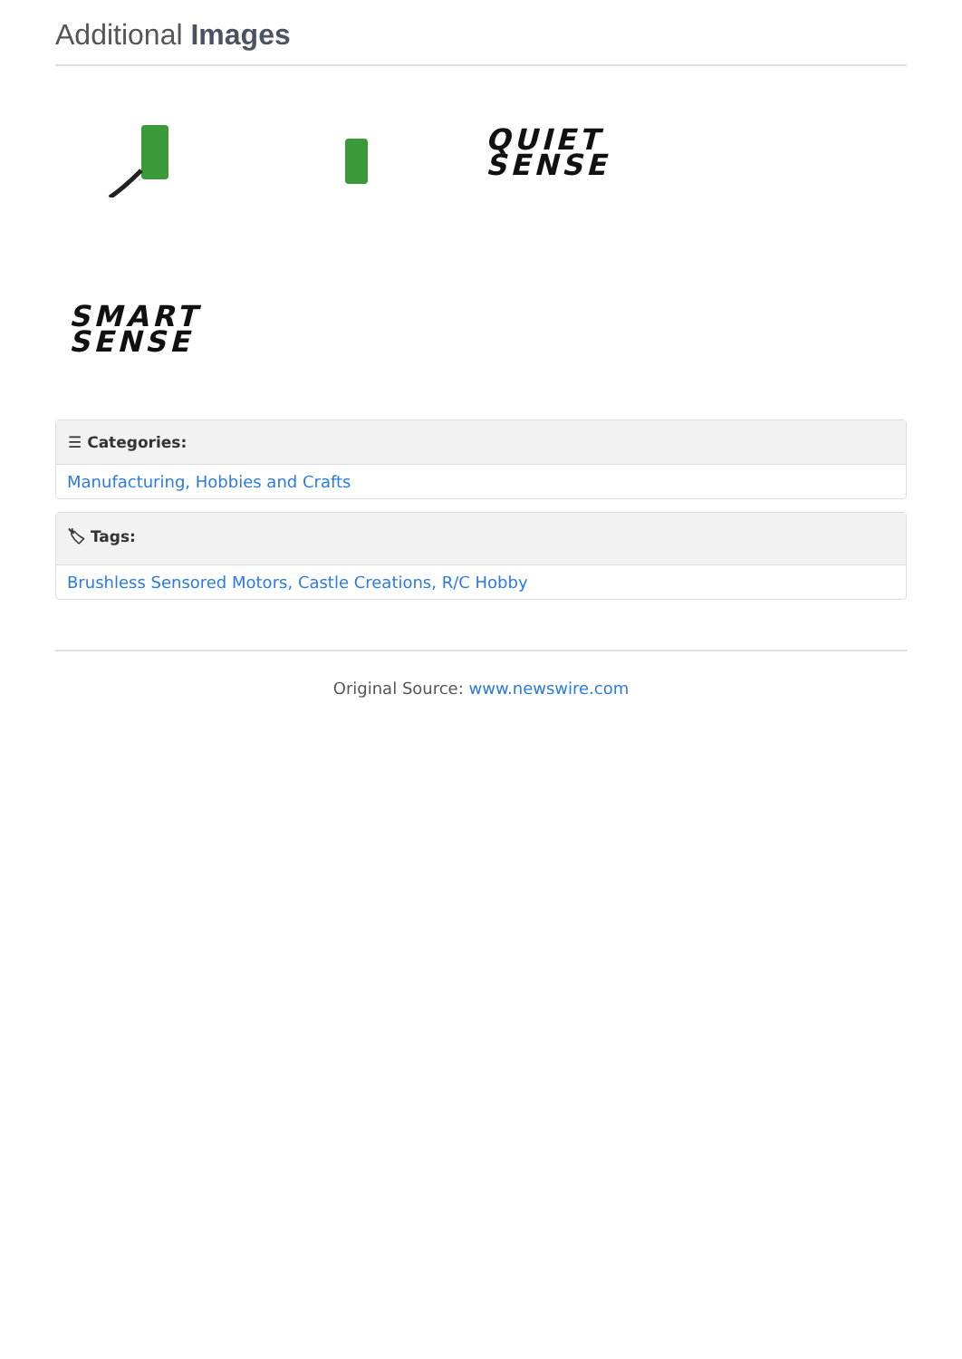Additional Images
QUIET
SENSE
SMART
SENSE
☰ Categories:
Manufacturing, Hobbies and Crafts
🏷 Tags:
Brushless Sensored Motors, Castle Creations, R/C Hobby
Original Source: www.newswire.com